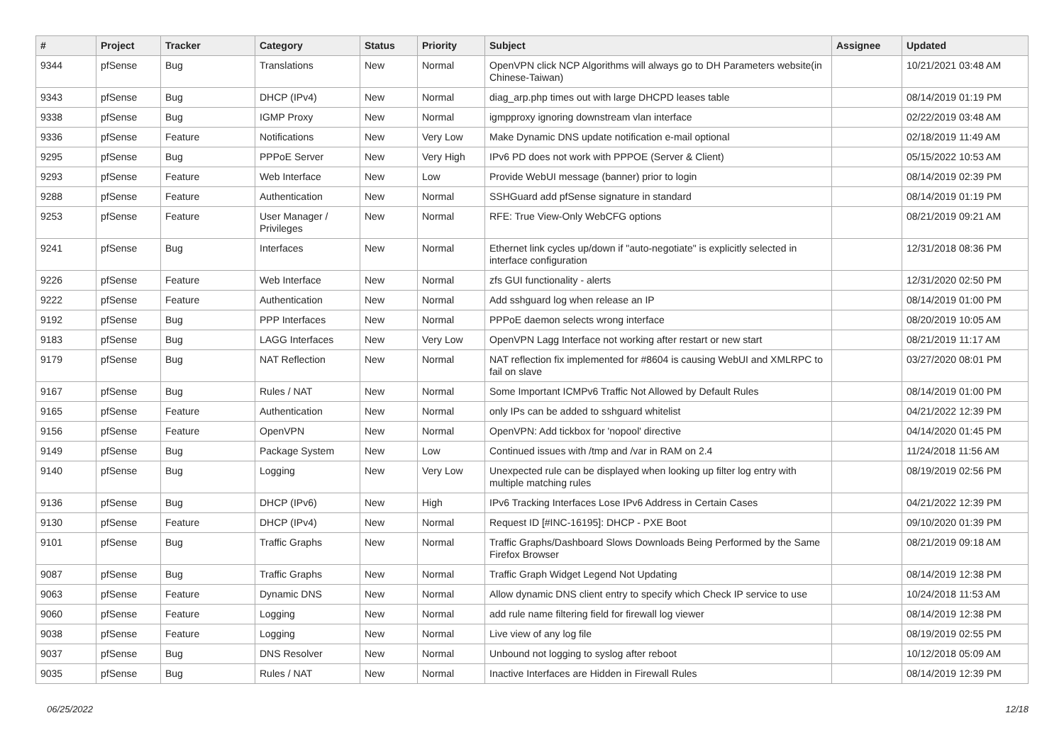| # | Project | Tracker | Category | Status | Priority | Subject | Assignee | Updated |
| --- | --- | --- | --- | --- | --- | --- | --- | --- |
| 9344 | pfSense | Bug | Translations | New | Normal | OpenVPN click NCP Algorithms will always go to DH Parameters website(in Chinese-Taiwan) | | 10/21/2021 03:48 AM |
| 9343 | pfSense | Bug | DHCP (IPv4) | New | Normal | diag_arp.php times out with large DHCPD leases table | | 08/14/2019 01:19 PM |
| 9338 | pfSense | Bug | IGMP Proxy | New | Normal | igmpproxy ignoring downstream vlan interface | | 02/22/2019 03:48 AM |
| 9336 | pfSense | Feature | Notifications | New | Very Low | Make Dynamic DNS update notification e-mail optional | | 02/18/2019 11:49 AM |
| 9295 | pfSense | Bug | PPPoE Server | New | Very High | IPv6 PD does not work with PPPOE (Server & Client) | | 05/15/2022 10:53 AM |
| 9293 | pfSense | Feature | Web Interface | New | Low | Provide WebUI message (banner) prior to login | | 08/14/2019 02:39 PM |
| 9288 | pfSense | Feature | Authentication | New | Normal | SSHGuard add pfSense signature in standard | | 08/14/2019 01:19 PM |
| 9253 | pfSense | Feature | User Manager / Privileges | New | Normal | RFE: True View-Only WebCFG options | | 08/21/2019 09:21 AM |
| 9241 | pfSense | Bug | Interfaces | New | Normal | Ethernet link cycles up/down if "auto-negotiate" is explicitly selected in interface configuration | | 12/31/2018 08:36 PM |
| 9226 | pfSense | Feature | Web Interface | New | Normal | zfs GUI functionality - alerts | | 12/31/2020 02:50 PM |
| 9222 | pfSense | Feature | Authentication | New | Normal | Add sshguard log when release an IP | | 08/14/2019 01:00 PM |
| 9192 | pfSense | Bug | PPP Interfaces | New | Normal | PPPoE daemon selects wrong interface | | 08/20/2019 10:05 AM |
| 9183 | pfSense | Bug | LAGG Interfaces | New | Very Low | OpenVPN Lagg Interface not working after restart or new start | | 08/21/2019 11:17 AM |
| 9179 | pfSense | Bug | NAT Reflection | New | Normal | NAT reflection fix implemented for #8604 is causing WebUI and XMLRPC to fail on slave | | 03/27/2020 08:01 PM |
| 9167 | pfSense | Bug | Rules / NAT | New | Normal | Some Important ICMPv6 Traffic Not Allowed by Default Rules | | 08/14/2019 01:00 PM |
| 9165 | pfSense | Feature | Authentication | New | Normal | only IPs can be added to sshguard whitelist | | 04/21/2022 12:39 PM |
| 9156 | pfSense | Feature | OpenVPN | New | Normal | OpenVPN: Add tickbox for 'nopool' directive | | 04/14/2020 01:45 PM |
| 9149 | pfSense | Bug | Package System | New | Low | Continued issues with /tmp and /var in RAM on 2.4 | | 11/24/2018 11:56 AM |
| 9140 | pfSense | Bug | Logging | New | Very Low | Unexpected rule can be displayed when looking up filter log entry with multiple matching rules | | 08/19/2019 02:56 PM |
| 9136 | pfSense | Bug | DHCP (IPv6) | New | High | IPv6 Tracking Interfaces Lose IPv6 Address in Certain Cases | | 04/21/2022 12:39 PM |
| 9130 | pfSense | Feature | DHCP (IPv4) | New | Normal | Request ID [#INC-16195]: DHCP - PXE Boot | | 09/10/2020 01:39 PM |
| 9101 | pfSense | Bug | Traffic Graphs | New | Normal | Traffic Graphs/Dashboard Slows Downloads Being Performed by the Same Firefox Browser | | 08/21/2019 09:18 AM |
| 9087 | pfSense | Bug | Traffic Graphs | New | Normal | Traffic Graph Widget Legend Not Updating | | 08/14/2019 12:38 PM |
| 9063 | pfSense | Feature | Dynamic DNS | New | Normal | Allow dynamic DNS client entry to specify which Check IP service to use | | 10/24/2018 11:53 AM |
| 9060 | pfSense | Feature | Logging | New | Normal | add rule name filtering field for firewall log viewer | | 08/14/2019 12:38 PM |
| 9038 | pfSense | Feature | Logging | New | Normal | Live view of any log file | | 08/19/2019 02:55 PM |
| 9037 | pfSense | Bug | DNS Resolver | New | Normal | Unbound not logging to syslog after reboot | | 10/12/2018 05:09 AM |
| 9035 | pfSense | Bug | Rules / NAT | New | Normal | Inactive Interfaces are Hidden in Firewall Rules | | 08/14/2019 12:39 PM |
06/25/2022 12/18